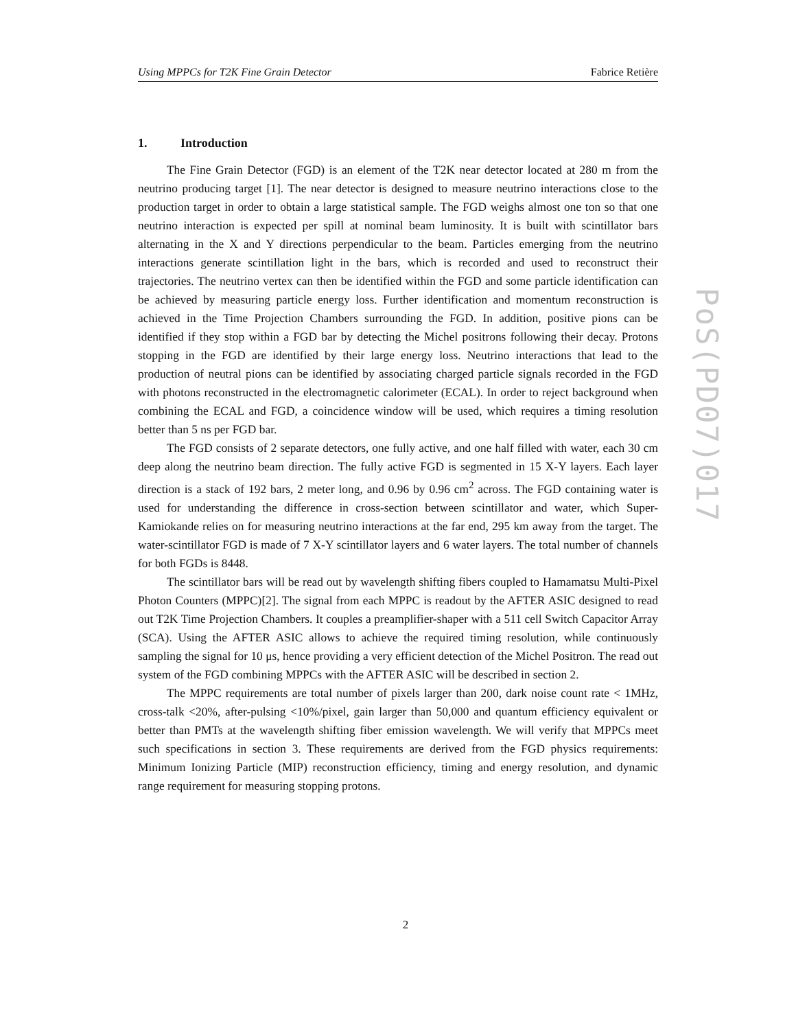Using MPPCs for T2K Fine Grain Detector Fabrice Retière
PoS(PD07)017
1. Introduction
The Fine Grain Detector (FGD) is an element of the T2K near detector located at 280 m from the neutrino producing target [1]. The near detector is designed to measure neutrino interactions close to the production target in order to obtain a large statistical sample. The FGD weighs almost one ton so that one neutrino interaction is expected per spill at nominal beam luminosity. It is built with scintillator bars alternating in the X and Y directions perpendicular to the beam. Particles emerging from the neutrino interactions generate scintillation light in the bars, which is recorded and used to reconstruct their trajectories. The neutrino vertex can then be identified within the FGD and some particle identification can be achieved by measuring particle energy loss. Further identification and momentum reconstruction is achieved in the Time Projection Chambers surrounding the FGD. In addition, positive pions can be identified if they stop within a FGD bar by detecting the Michel positrons following their decay. Protons stopping in the FGD are identified by their large energy loss. Neutrino interactions that lead to the production of neutral pions can be identified by associating charged particle signals recorded in the FGD with photons reconstructed in the electromagnetic calorimeter (ECAL). In order to reject background when combining the ECAL and FGD, a coincidence window will be used, which requires a timing resolution better than 5 ns per FGD bar.
The FGD consists of 2 separate detectors, one fully active, and one half filled with water, each 30 cm deep along the neutrino beam direction. The fully active FGD is segmented in 15 X-Y layers. Each layer direction is a stack of 192 bars, 2 meter long, and 0.96 by 0.96 cm<sup>2</sup> across. The FGD containing water is used for understanding the difference in cross-section between scintillator and water, which Super-Kamiokande relies on for measuring neutrino interactions at the far end, 295 km away from the target. The water-scintillator FGD is made of 7 X-Y scintillator layers and 6 water layers. The total number of channels for both FGDs is 8448.
The scintillator bars will be read out by wavelength shifting fibers coupled to Hamamatsu Multi-Pixel Photon Counters (MPPC)[2]. The signal from each MPPC is readout by the AFTER ASIC designed to read out T2K Time Projection Chambers. It couples a preamplifier-shaper with a 511 cell Switch Capacitor Array (SCA). Using the AFTER ASIC allows to achieve the required timing resolution, while continuously sampling the signal for 10 μs, hence providing a very efficient detection of the Michel Positron. The read out system of the FGD combining MPPCs with the AFTER ASIC will be described in section 2.
The MPPC requirements are total number of pixels larger than 200, dark noise count rate < 1MHz, cross-talk <20%, after-pulsing <10%/pixel, gain larger than 50,000 and quantum efficiency equivalent or better than PMTs at the wavelength shifting fiber emission wavelength. We will verify that MPPCs meet such specifications in section 3. These requirements are derived from the FGD physics requirements: Minimum Ionizing Particle (MIP) reconstruction efficiency, timing and energy resolution, and dynamic range requirement for measuring stopping protons.
2